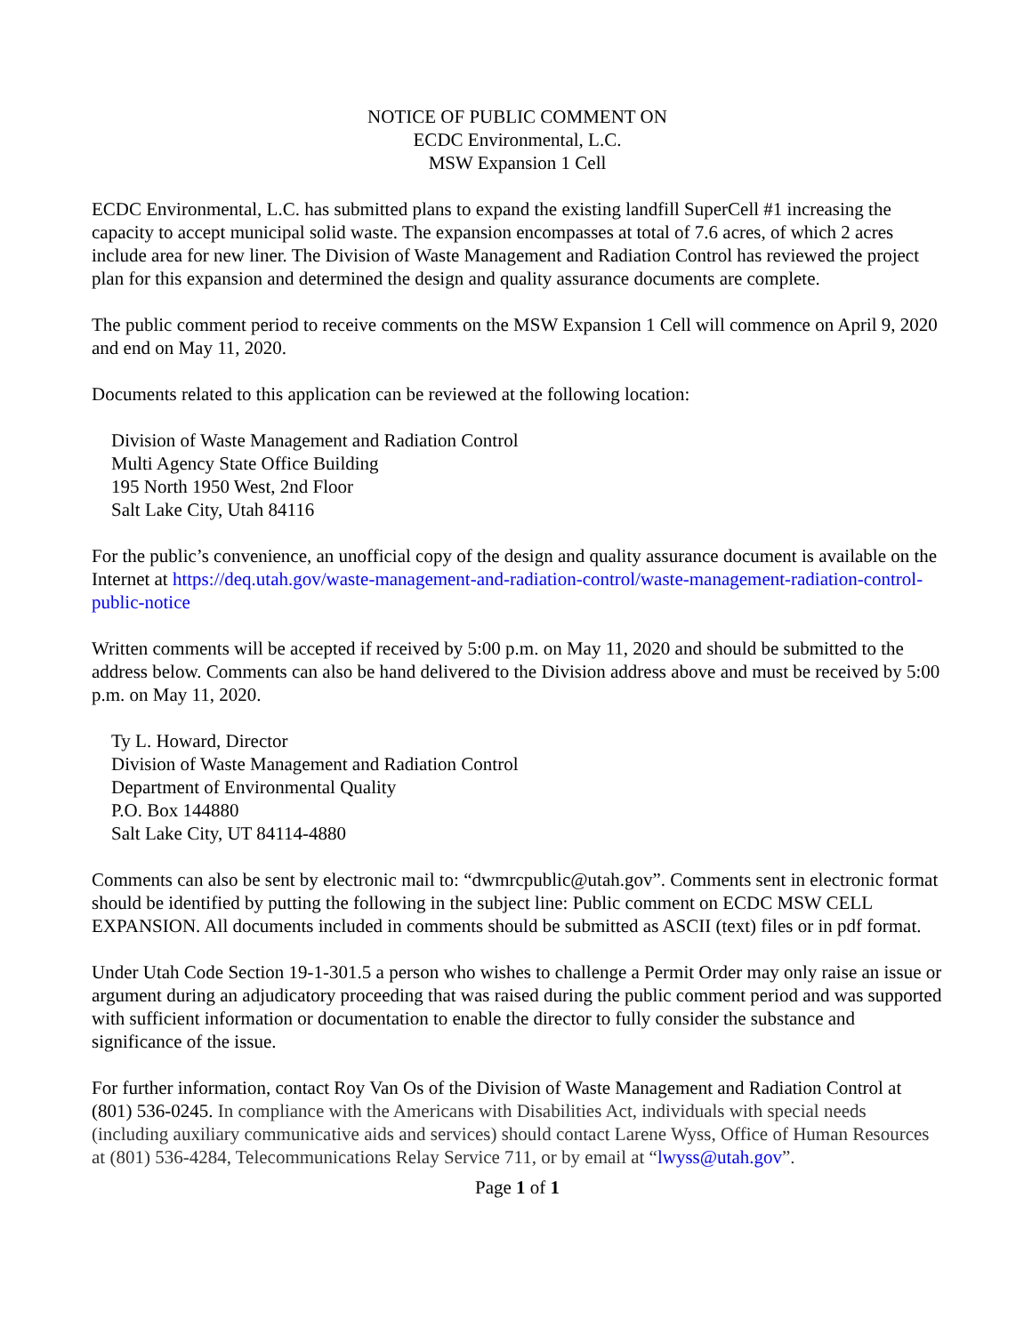NOTICE OF PUBLIC COMMENT ON
ECDC Environmental, L.C.
MSW Expansion 1 Cell
ECDC Environmental, L.C. has submitted plans to expand the existing landfill SuperCell #1 increasing the capacity to accept municipal solid waste. The expansion encompasses at total of 7.6 acres, of which 2 acres include area for new liner. The Division of Waste Management and Radiation Control has reviewed the project plan for this expansion and determined the design and quality assurance documents are complete.
The public comment period to receive comments on the MSW Expansion 1 Cell will commence on April 9, 2020 and end on May 11, 2020.
Documents related to this application can be reviewed at the following location:
Division of Waste Management and Radiation Control
Multi Agency State Office Building
195 North 1950 West, 2nd Floor
Salt Lake City, Utah 84116
For the public’s convenience, an unofficial copy of the design and quality assurance document is available on the Internet at https://deq.utah.gov/waste-management-and-radiation-control/waste-management-radiation-control-public-notice
Written comments will be accepted if received by 5:00 p.m. on May 11, 2020 and should be submitted to the address below. Comments can also be hand delivered to the Division address above and must be received by 5:00 p.m. on May 11, 2020.
Ty L. Howard, Director
Division of Waste Management and Radiation Control
Department of Environmental Quality
P.O. Box 144880
Salt Lake City, UT 84114-4880
Comments can also be sent by electronic mail to: “dwmrcpublic@utah.gov”. Comments sent in electronic format should be identified by putting the following in the subject line: Public comment on ECDC MSW CELL EXPANSION. All documents included in comments should be submitted as ASCII (text) files or in pdf format.
Under Utah Code Section 19-1-301.5 a person who wishes to challenge a Permit Order may only raise an issue or argument during an adjudicatory proceeding that was raised during the public comment period and was supported with sufficient information or documentation to enable the director to fully consider the substance and significance of the issue.
For further information, contact Roy Van Os of the Division of Waste Management and Radiation Control at (801) 536-0245. In compliance with the Americans with Disabilities Act, individuals with special needs (including auxiliary communicative aids and services) should contact Larene Wyss, Office of Human Resources at (801) 536-4284, Telecommunications Relay Service 711, or by email at “lwyss@utah.gov”.
Page 1 of 1